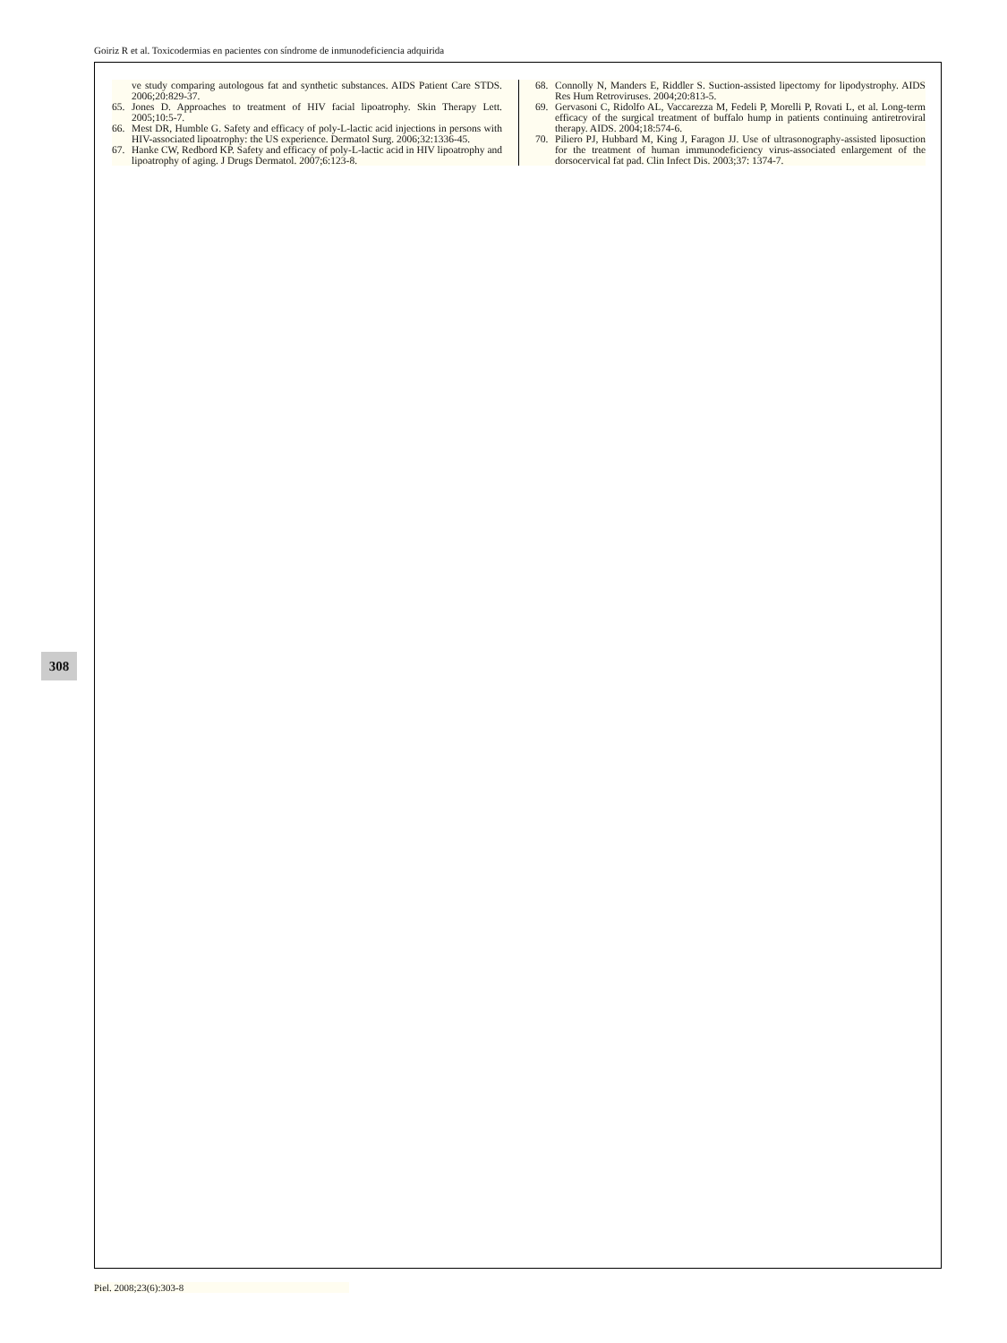Goiriz R et al. Toxicodermias en pacientes con síndrome de inmunodeficiencia adquirida
308
ve study comparing autologous fat and synthetic substances. AIDS Patient Care STDS. 2006;20:829-37.
65. Jones D. Approaches to treatment of HIV facial lipoatrophy. Skin Therapy Lett. 2005;10:5-7.
66. Mest DR, Humble G. Safety and efficacy of poly-L-lactic acid injections in persons with HIV-associated lipoatrophy: the US experience. Dermatol Surg. 2006;32:1336-45.
67. Hanke CW, Redbord KP. Safety and efficacy of poly-L-lactic acid in HIV lipoatrophy and lipoatrophy of aging. J Drugs Dermatol. 2007;6:123-8.
68. Connolly N, Manders E, Riddler S. Suction-assisted lipectomy for lipodystrophy. AIDS Res Hum Retroviruses. 2004;20:813-5.
69. Gervasoni C, Ridolfo AL, Vaccarezza M, Fedeli P, Morelli P, Rovati L, et al. Long-term efficacy of the surgical treatment of buffalo hump in patients continuing antiretroviral therapy. AIDS. 2004;18:574-6.
70. Piliero PJ, Hubbard M, King J, Faragon JJ. Use of ultrasonography-assisted liposuction for the treatment of human immunodeficiency virus-associated enlargement of the dorsocervical fat pad. Clin Infect Dis. 2003;37: 1374-7.
Piel. 2008;23(6):303-8